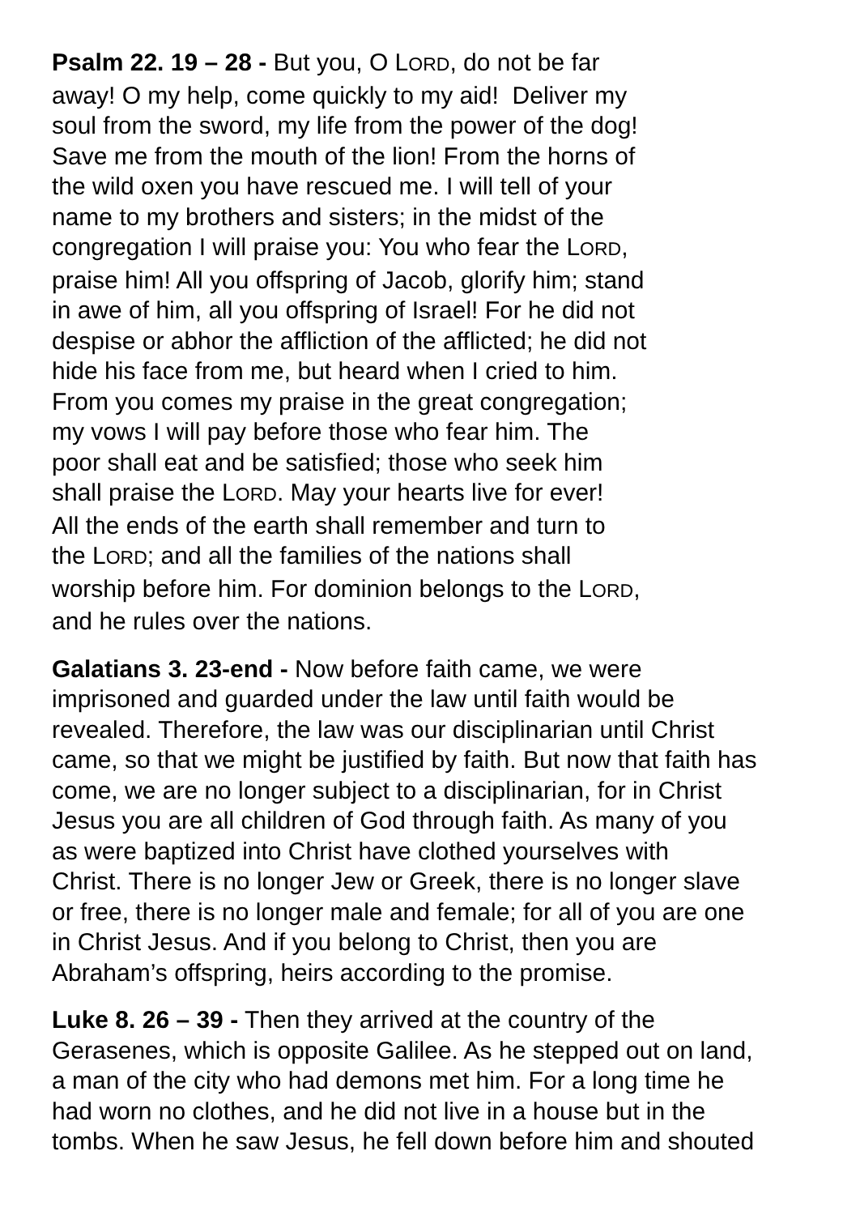Psalm 22. 19 – 28 - But you, O LORD, do not be far
away! O my help, come quickly to my aid! Deliver my
soul from the sword, my life from the power of the dog!
Save me from the mouth of the lion! From the horns of
the wild oxen you have rescued me. I will tell of your
name to my brothers and sisters; in the midst of the
congregation I will praise you: You who fear the LORD,
praise him! All you offspring of Jacob, glorify him; stand
in awe of him, all you offspring of Israel! For he did not
despise or abhor the affliction of the afflicted; he did not
hide his face from me, but heard when I cried to him.
From you comes my praise in the great congregation;
my vows I will pay before those who fear him. The
poor shall eat and be satisfied; those who seek him
shall praise the LORD. May your hearts live for ever!
All the ends of the earth shall remember and turn to
the LORD; and all the families of the nations shall
worship before him. For dominion belongs to the LORD,
and he rules over the nations.
Galatians 3. 23-end - Now before faith came, we were
imprisoned and guarded under the law until faith would be
revealed. Therefore, the law was our disciplinarian until Christ
came, so that we might be justified by faith. But now that faith has
come, we are no longer subject to a disciplinarian, for in Christ
Jesus you are all children of God through faith. As many of you
as were baptized into Christ have clothed yourselves with
Christ. There is no longer Jew or Greek, there is no longer slave
or free, there is no longer male and female; for all of you are one
in Christ Jesus. And if you belong to Christ, then you are
Abraham’s offspring, heirs according to the promise.
Luke 8. 26 – 39 - Then they arrived at the country of the
Gerasenes, which is opposite Galilee. As he stepped out on land,
a man of the city who had demons met him. For a long time he
had worn no clothes, and he did not live in a house but in the
tombs. When he saw Jesus, he fell down before him and shouted